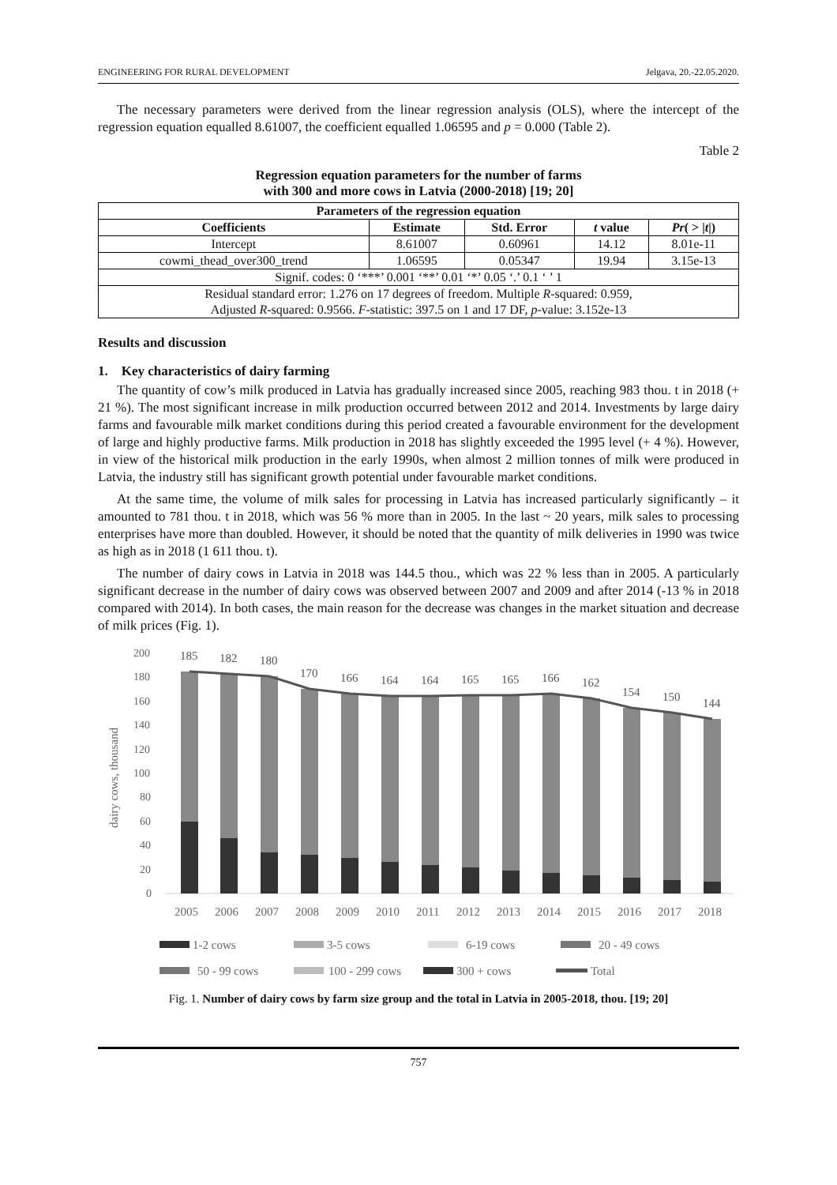ENGINEERING FOR RURAL DEVELOPMENT Jelgava, 20.-22.05.2020.
The necessary parameters were derived from the linear regression analysis (OLS), where the intercept of the regression equation equalled 8.61007, the coefficient equalled 1.06595 and p = 0.000 (Table 2).
Table 2
Regression equation parameters for the number of farms
with 300 and more cows in Latvia (2000-2018) [19; 20]
| Parameters of the regression equation | | | | |
| --- | --- | --- | --- | --- |
| Coefficients | Estimate | Std. Error | t value | Pr ( > / t /) |
| Intercept | 8.61007 | 0.60961 | 14.12 | 8.01e-11 |
| cowmi_thead_over300_trend | 1.06595 | 0.05347 | 19.94 | 3.15e-13 |
| Signif. codes: 0 ‘***’ 0.001 ‘**’ 0.01 ‘*’ 0.05 ‘.’ 0.1 ‘ ’ 1 | | | | |
| Residual standard error: 1.276 on 17 degrees of freedom. Multiple R -squared: 0.959, Adjusted R -squared: 0.9566. F -statistic: 397.5 on 1 and 17 DF, p -value: 3.152e-13 | | | | |
Results and discussion
1. Key characteristics of dairy farming
The quantity of cow’s milk produced in Latvia has gradually increased since 2005, reaching 983 thou. t in 2018 (+ 21 %). The most significant increase in milk production occurred between 2012 and 2014. Investments by large dairy farms and favourable milk market conditions during this period created a favourable environment for the development of large and highly productive farms. Milk production in 2018 has slightly exceeded the 1995 level (+ 4 %). However, in view of the historical milk production in the early 1990s, when almost 2 million tonnes of milk were produced in Latvia, the industry still has significant growth potential under favourable market conditions.
At the same time, the volume of milk sales for processing in Latvia has increased particularly significantly – it amounted to 781 thou. t in 2018, which was 56 % more than in 2005. In the last ~ 20 years, milk sales to processing enterprises have more than doubled. However, it should be noted that the quantity of milk deliveries in 1990 was twice as high as in 2018 (1 611 thou. t).
The number of dairy cows in Latvia in 2018 was 144.5 thou., which was 22 % less than in 2005. A particularly significant decrease in the number of dairy cows was observed between 2007 and 2009 and after 2014 (-13 % in 2018 compared with 2014). In both cases, the main reason for the decrease was changes in the market situation and decrease of milk prices (Fig. 1).
dairy cows, thousand
200
180
160
140
120
100
80
60
40
20
0
185
182
180
170
166
164
164
165
165
166
162
154
150
144
2005
2006
2007
2008
2009
2010
2011
2012
2013
2014
2015
2016
2017
2018
1-2 cows
3-5 cows
6-19 cows
20 - 49 cows
50 - 99 cows
100 - 299 cows
300 + cows
Total
Fig. 1. Number of dairy cows by farm size group and the total in Latvia in 2005-2018, thou. [19; 20]
757